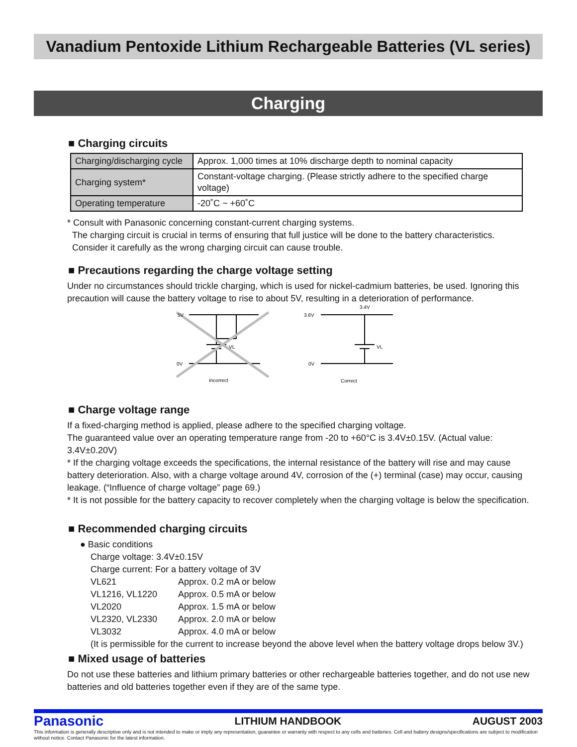Vanadium Pentoxide Lithium Rechargeable Batteries (VL series)
Charging
■ Charging circuits
| Charging/discharging cycle | Approx. 1,000 times at 10% discharge depth to nominal capacity |
| Charging system* | Constant-voltage charging. (Please strictly adhere to the specified charge voltage) |
| Operating temperature | -20˚C ~ +60˚C |
* Consult with Panasonic concerning constant-current charging systems.
The charging circuit is crucial in terms of ensuring that full justice will be done to the battery characteristics.
Consider it carefully as the wrong charging circuit can cause trouble.
■ Precautions regarding the charge voltage setting
Under no circumstances should trickle charging, which is used for nickel-cadmium batteries, be used. Ignoring this precaution will cause the battery voltage to rise to about 5V, resulting in a deterioration of performance.
5V
0V
VL
Incorrect
3.6V
0V
VL
3.4V
Correct
■ Charge voltage range
If a fixed-charging method is applied, please adhere to the specified charging voltage.
The guaranteed value over an operating temperature range from -20 to +60°C is 3.4V±0.15V. (Actual value: 3.4V±0.20V)
* If the charging voltage exceeds the specifications, the internal resistance of the battery will rise and may cause battery deterioration. Also, with a charge voltage around 4V, corrosion of the (+) terminal (case) may occur, causing leakage. (“Influence of charge voltage” page 69.)
* It is not possible for the battery capacity to recover completely when the charging voltage is below the specification.
■ Recommended charging circuits
● Basic conditions
Charge voltage: 3.4V±0.15V
Charge current: For a battery voltage of 3V
VL621 Approx. 0.2 mA or below VL1216, VL1220 Approx. 0.5 mA or below VL2020 Approx. 1.5 mA or below VL2320, VL2330 Approx. 2.0 mA or below VL3032 Approx. 4.0 mA or below
(It is permissible for the current to increase beyond the above level when the battery voltage drops below 3V.)
■ Mixed usage of batteries
Do not use these batteries and lithium primary batteries or other rechargeable batteries together, and do not use new batteries and old batteries together even if they are of the same type.
Panasonic LITHIUM HANDBOOK AUGUST 2003
This information is generally descriptive only and is not intended to make or imply any representation, guarantee or warranty with respect to any cells and batteries. Cell and battery designs/specifications are subject to modification without notice. Contact Panasonic for the latest information.